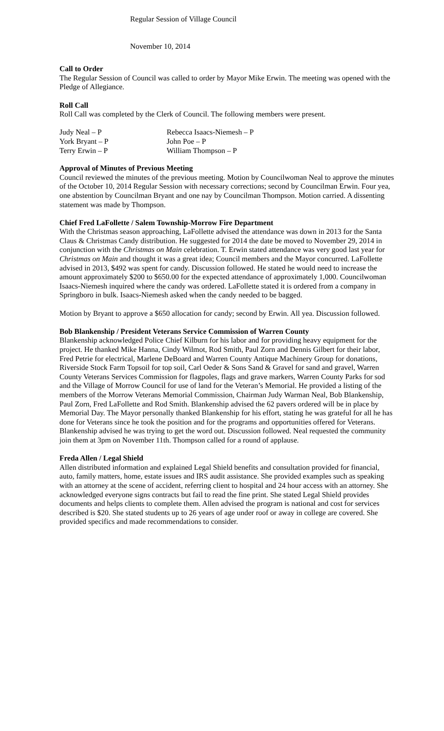Regular Session of Village Council
November 10, 2014
Call to Order
The Regular Session of Council was called to order by Mayor Mike Erwin. The meeting was opened with the Pledge of Allegiance.
Roll Call
Roll Call was completed by the Clerk of Council. The following members were present.
| Judy Neal – P | Rebecca Isaacs-Niemesh – P |
| York Bryant – P | John Poe – P |
| Terry Erwin – P | William Thompson – P |
Approval of Minutes of Previous Meeting
Council reviewed the minutes of the previous meeting. Motion by Councilwoman Neal to approve the minutes of the October 10, 2014 Regular Session with necessary corrections; second by Councilman Erwin. Four yea, one abstention by Councilman Bryant and one nay by Councilman Thompson. Motion carried. A dissenting statement was made by Thompson.
Chief Fred LaFollette / Salem Township-Morrow Fire Department
With the Christmas season approaching, LaFollette advised the attendance was down in 2013 for the Santa Claus & Christmas Candy distribution. He suggested for 2014 the date be moved to November 29, 2014 in conjunction with the Christmas on Main celebration. T. Erwin stated attendance was very good last year for Christmas on Main and thought it was a great idea; Council members and the Mayor concurred. LaFollette advised in 2013, $492 was spent for candy. Discussion followed. He stated he would need to increase the amount approximately $200 to $650.00 for the expected attendance of approximately 1,000. Councilwoman Isaacs-Niemesh inquired where the candy was ordered. LaFollette stated it is ordered from a company in Springboro in bulk. Isaacs-Niemesh asked when the candy needed to be bagged.
Motion by Bryant to approve a $650 allocation for candy; second by Erwin. All yea. Discussion followed.
Bob Blankenship / President Veterans Service Commission of Warren County
Blankenship acknowledged Police Chief Kilburn for his labor and for providing heavy equipment for the project. He thanked Mike Hanna, Cindy Wilmot, Rod Smith, Paul Zorn and Dennis Gilbert for their labor, Fred Petrie for electrical, Marlene DeBoard and Warren County Antique Machinery Group for donations, Riverside Stock Farm Topsoil for top soil, Carl Oeder & Sons Sand & Gravel for sand and gravel, Warren County Veterans Services Commission for flagpoles, flags and grave markers, Warren County Parks for sod and the Village of Morrow Council for use of land for the Veteran’s Memorial. He provided a listing of the members of the Morrow Veterans Memorial Commission, Chairman Judy Warman Neal, Bob Blankenship, Paul Zorn, Fred LaFollette and Rod Smith. Blankenship advised the 62 pavers ordered will be in place by Memorial Day. The Mayor personally thanked Blankenship for his effort, stating he was grateful for all he has done for Veterans since he took the position and for the programs and opportunities offered for Veterans. Blankenship advised he was trying to get the word out. Discussion followed. Neal requested the community join them at 3pm on November 11th. Thompson called for a round of applause.
Freda Allen / Legal Shield
Allen distributed information and explained Legal Shield benefits and consultation provided for financial, auto, family matters, home, estate issues and IRS audit assistance. She provided examples such as speaking with an attorney at the scene of accident, referring client to hospital and 24 hour access with an attorney. She acknowledged everyone signs contracts but fail to read the fine print. She stated Legal Shield provides documents and helps clients to complete them. Allen advised the program is national and cost for services described is $20. She stated students up to 26 years of age under roof or away in college are covered. She provided specifics and made recommendations to consider.